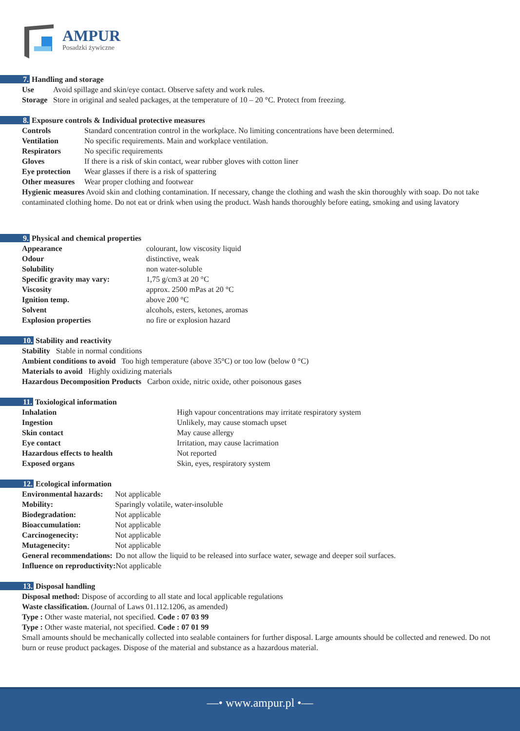AMPUR
Posadzki żywiczne
7. Handling and storage
| Use | Avoid spillage and skin/eye contact. Observe safety and work rules. |
| Storage | Store in original and sealed packages, at the temperature of 10 – 20 °C. Protect from freezing. |
8. Exposure controls & Individual protective measures
| Controls | Standard concentration control in the workplace. No limiting concentrations have been determined. |
| Ventilation | No specific requirements. Main and workplace ventilation. |
| Respirators | No specific requirements |
| Gloves | If there is a risk of skin contact, wear rubber gloves with cotton liner |
| Eye protection | Wear glasses if there is a risk of spattering |
| Other measures | Wear proper clothing and footwear |
Hygienic measures Avoid skin and clothing contamination. If necessary, change the clothing and wash the skin thoroughly with soap. Do not take contaminated clothing home. Do not eat or drink when using the product. Wash hands thoroughly before eating, smoking and using lavatory
9. Physical and chemical properties
| Appearance | colourant, low viscosity liquid |
| Odour | distinctive, weak |
| Solubility | non water-soluble |
| Specific gravity may vary: | 1,75 g/cm3 at 20 °C |
| Viscosity | approx. 2500 mPas at 20 °C |
| Ignition temp. | above 200 °C |
| Solvent | alcohols, esters, ketones, aromas |
| Explosion properties | no fire or explosion hazard |
10. Stability and reactivity
Stability Stable in normal conditions
Ambient conditions to avoid Too high temperature (above 35°C) or too low (below 0 °C)
Materials to avoid Highly oxidizing materials
Hazardous Decomposition Products Carbon oxide, nitric oxide, other poisonous gases
11. Toxiological information
| Inhalation | High vapour concentrations may irritate respiratory system |
| Ingestion | Unlikely, may cause stomach upset |
| Skin contact | May cause allergy |
| Eye contact | Irritation, may cause lacrimation |
| Hazardous effects to health | Not reported |
| Exposed organs | Skin, eyes, respiratory system |
12. Ecological information
| Environmental hazards: | Not applicable | |
| Mobility: | Sparingly volatile, water-insoluble | |
| Biodegradation: | Not applicable | |
| Bioaccumulation: | Not applicable | |
| Carcinogenecity: | Not applicable | |
| Mutagenecity: | Not applicable | |
| General recommendations: | | Do not allow the liquid to be released into surface water, sewage and deeper soil surfaces. |
| Influence on reproductivity: | | Not applicable |
13. Disposal handling
Disposal method: Dispose of according to all state and local applicable regulations
Waste classification. (Journal of Laws 01.112.1206, as amended)
Type : Other waste material, not specified. Code : 07 03 99
Type : Other waste material, not specified. Code : 07 01 99
Small amounts should be mechanically collected into sealable containers for further disposal. Large amounts should be collected and renewed. Do not burn or reuse product packages. Dispose of the material and substance as a hazardous material.
—• www.ampur.pl •—